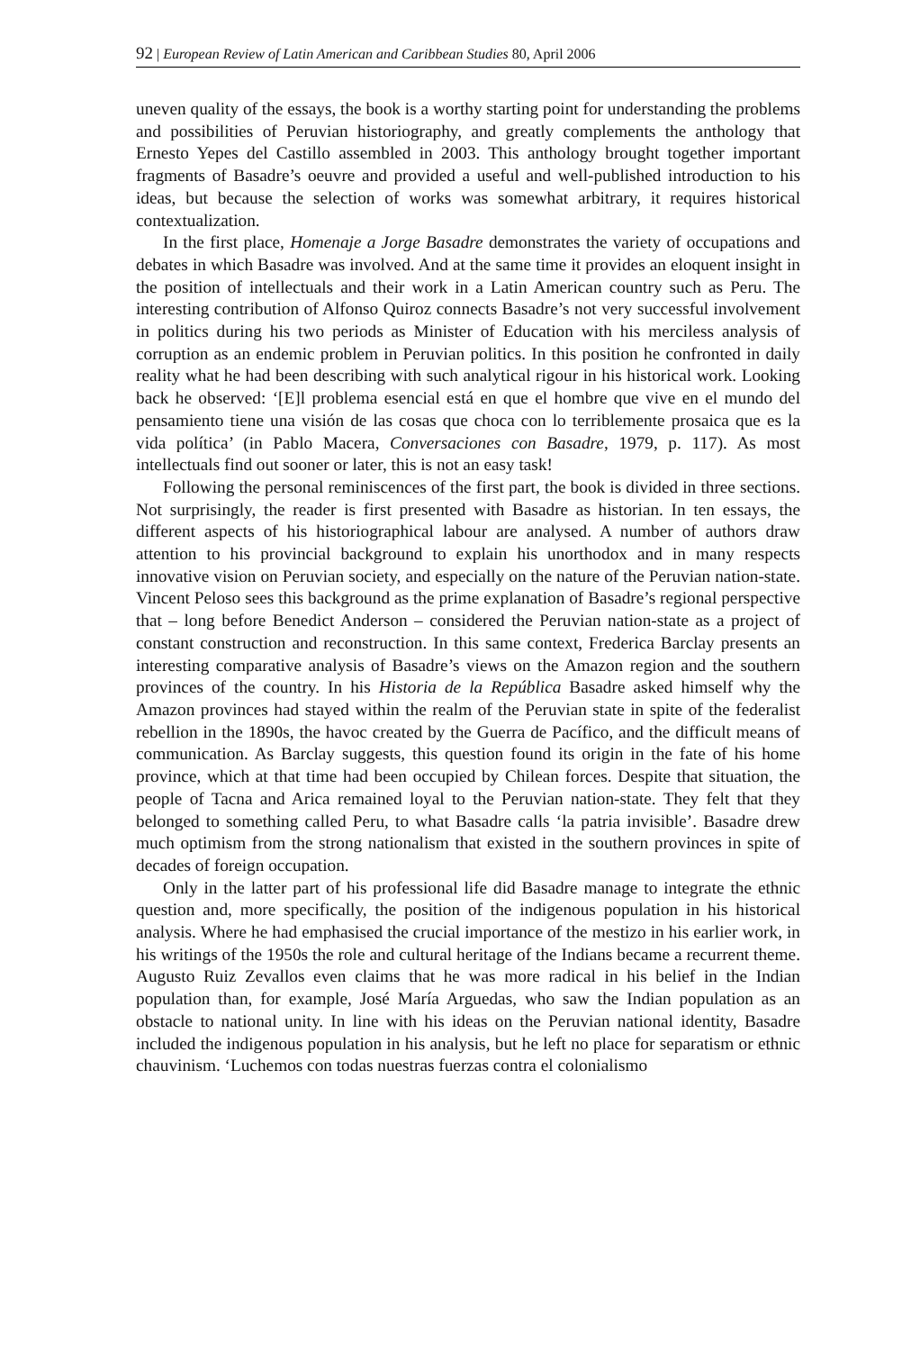92 | European Review of Latin American and Caribbean Studies 80, April 2006
uneven quality of the essays, the book is a worthy starting point for understanding the problems and possibilities of Peruvian historiography, and greatly complements the anthology that Ernesto Yepes del Castillo assembled in 2003. This anthology brought together important fragments of Basadre’s oeuvre and provided a useful and well-published introduction to his ideas, but because the selection of works was somewhat arbitrary, it requires historical contextualization.
In the first place, Homenaje a Jorge Basadre demonstrates the variety of occupations and debates in which Basadre was involved. And at the same time it provides an eloquent insight in the position of intellectuals and their work in a Latin American country such as Peru. The interesting contribution of Alfonso Quiroz connects Basadre’s not very successful involvement in politics during his two periods as Minister of Education with his merciless analysis of corruption as an endemic problem in Peruvian politics. In this position he confronted in daily reality what he had been describing with such analytical rigour in his historical work. Looking back he observed: ‘[E]l problema esencial está en que el hombre que vive en el mundo del pensamiento tiene una visión de las cosas que choca con lo terriblemente prosaica que es la vida política’ (in Pablo Macera, Conversaciones con Basadre, 1979, p. 117). As most intellectuals find out sooner or later, this is not an easy task!
Following the personal reminiscences of the first part, the book is divided in three sections. Not surprisingly, the reader is first presented with Basadre as historian. In ten essays, the different aspects of his historiographical labour are analysed. A number of authors draw attention to his provincial background to explain his unorthodox and in many respects innovative vision on Peruvian society, and especially on the nature of the Peruvian nation-state. Vincent Peloso sees this background as the prime explanation of Basadre’s regional perspective that – long before Benedict Anderson – considered the Peruvian nation-state as a project of constant construction and reconstruction. In this same context, Frederica Barclay presents an interesting comparative analysis of Basadre’s views on the Amazon region and the southern provinces of the country. In his Historia de la República Basadre asked himself why the Amazon provinces had stayed within the realm of the Peruvian state in spite of the federalist rebellion in the 1890s, the havoc created by the Guerra de Pacífico, and the difficult means of communication. As Barclay suggests, this question found its origin in the fate of his home province, which at that time had been occupied by Chilean forces. Despite that situation, the people of Tacna and Arica remained loyal to the Peruvian nation-state. They felt that they belonged to something called Peru, to what Basadre calls ‘la patria invisible’. Basadre drew much optimism from the strong nationalism that existed in the southern provinces in spite of decades of foreign occupation.
Only in the latter part of his professional life did Basadre manage to integrate the ethnic question and, more specifically, the position of the indigenous population in his historical analysis. Where he had emphasised the crucial importance of the mestizo in his earlier work, in his writings of the 1950s the role and cultural heritage of the Indians became a recurrent theme. Augusto Ruiz Zevallos even claims that he was more radical in his belief in the Indian population than, for example, José María Arguedas, who saw the Indian population as an obstacle to national unity. In line with his ideas on the Peruvian national identity, Basadre included the indigenous population in his analysis, but he left no place for separatism or ethnic chauvinism. ‘Luchemos con todas nuestras fuerzas contra el colonialismo